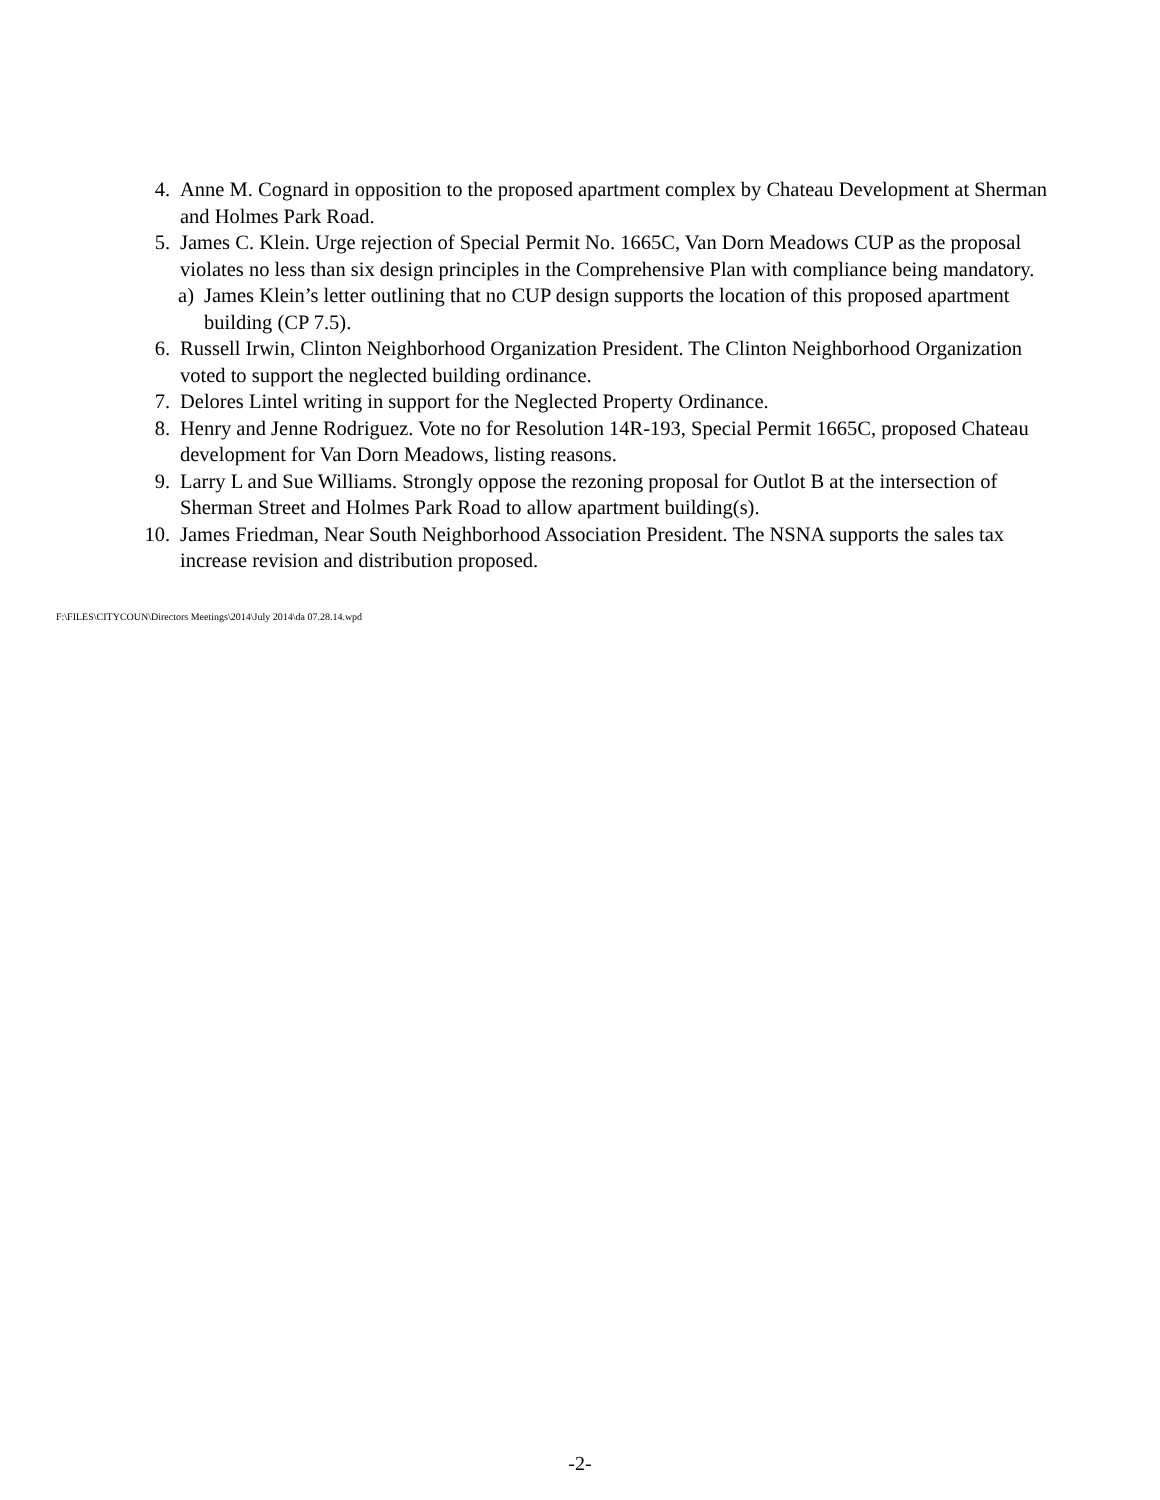4. Anne M. Cognard in opposition to the proposed apartment complex by Chateau Development at Sherman and Holmes Park Road.
5. James C. Klein. Urge rejection of Special Permit No. 1665C, Van Dorn Meadows CUP as the proposal violates no less than six design principles in the Comprehensive Plan with compliance being mandatory.
a) James Klein’s letter outlining that no CUP design supports the location of this proposed apartment building (CP 7.5).
6. Russell Irwin, Clinton Neighborhood Organization President. The Clinton Neighborhood Organization voted to support the neglected building ordinance.
7. Delores Lintel writing in support for the Neglected Property Ordinance.
8. Henry and Jenne Rodriguez. Vote no for Resolution 14R-193, Special Permit 1665C, proposed Chateau development for Van Dorn Meadows, listing reasons.
9. Larry L and Sue Williams. Strongly oppose the rezoning proposal for Outlot B at the intersection of Sherman Street and Holmes Park Road to allow apartment building(s).
10. James Friedman, Near South Neighborhood Association President. The NSNA supports the sales tax increase revision and distribution proposed.
F:\FILES\CITYCOUN\Directors Meetings\2014\July 2014\da 07.28.14.wpd
-2-